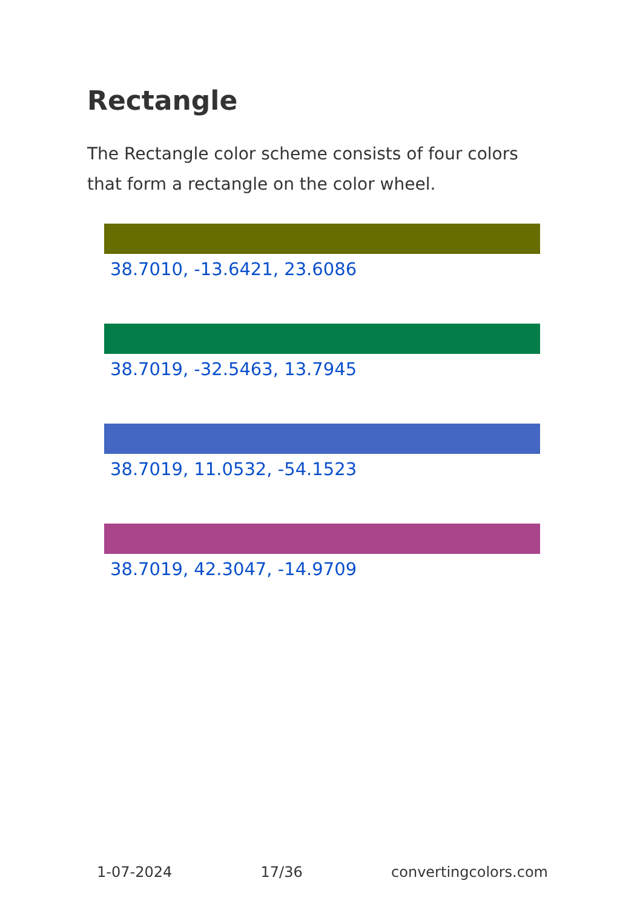Rectangle
The Rectangle color scheme consists of four colors that form a rectangle on the color wheel.
38.7010, -13.6421, 23.6086
38.7019, -32.5463, 13.7945
38.7019, 11.0532, -54.1523
38.7019, 42.3047, -14.9709
1-07-2024 17/36 convertingcolors.com